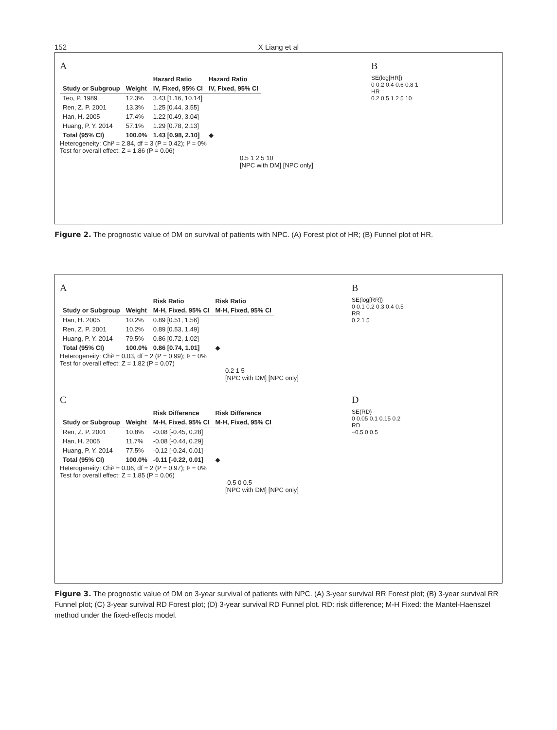152
X Liang et al
A
| | | Hazard Ratio | Hazard Ratio |
| --- | --- | --- | --- |
| Study or Subgroup | Weight | IV, Fixed, 95% CI | IV, Fixed, 95% CI |
| Teo, P. 1989 | 12.3% | 3.43 [1.16, 10.14] | |
| Ren, Z. P. 2001 | 13.3% | 1.25 [0.44, 3.55] | |
| Han, H. 2005 | 17.4% | 1.22 [0.49, 3.04] | |
| Huang, P. Y. 2014 | 57.1% | 1.29 [0.78, 2.13] | |
| Total (95% CI) | 100.0% | 1.43 [0.98, 2.10] | ◆ |
Heterogeneity: Chi² = 2.84, df = 3 (P = 0.42); I² = 0%
Test for overall effect: Z = 1.86 (P = 0.06)
0.5 1 2 5 10
[NPC with DM] [NPC only]
B
SE(log[HR])
0 0.2 0.4 0.6 0.8 1
HR
0.2 0.5 1 2 5 10
Figure 2. The prognostic value of DM on survival of patients with NPC. (A) Forest plot of HR; (B) Funnel plot of HR.
A
| | | Risk Ratio | Risk Ratio |
| --- | --- | --- | --- |
| Study or Subgroup | Weight | M-H, Fixed, 95% CI | M-H, Fixed, 95% CI |
| Han, H. 2005 | 10.2% | 0.89 [0.51, 1.56] | |
| Ren, Z. P. 2001 | 10.2% | 0.89 [0.53, 1.49] | |
| Huang, P. Y. 2014 | 79.5% | 0.86 [0.72, 1.02] | |
| Total (95% CI) | 100.0% | 0.86 [0.74, 1.01] | ◆ |
Heterogeneity: Chi² = 0.03, df = 2 (P = 0.99); I² = 0%
Test for overall effect: Z = 1.82 (P = 0.07)
0.2 1 5
[NPC with DM] [NPC only]
B
SE(log[RR])
0 0.1 0.2 0.3 0.4 0.5
RR
0.2 1 5
C
| | | Risk Difference | Risk Difference |
| --- | --- | --- | --- |
| Study or Subgroup | Weight | M-H, Fixed, 95% CI | M-H, Fixed, 95% CI |
| Ren, Z. P. 2001 | 10.8% | -0.08 [-0.45, 0.28] | |
| Han, H. 2005 | 11.7% | -0.08 [-0.44, 0.29] | |
| Huang, P. Y. 2014 | 77.5% | -0.12 [-0.24, 0.01] | |
| Total (95% CI) | 100.0% | -0.11 [-0.22, 0.01] | ◆ |
Heterogeneity: Chi² = 0.06, df = 2 (P = 0.97); I² = 0%
Test for overall effect: Z = 1.85 (P = 0.06)
-0.5 0 0.5
[NPC with DM] [NPC only]
D
SE(RD)
0 0.05 0.1 0.15 0.2
RD
−0.5 0 0.5
Figure 3. The prognostic value of DM on 3-year survival of patients with NPC. (A) 3-year survival RR Forest plot; (B) 3-year survival RR Funnel plot; (C) 3-year survival RD Forest plot; (D) 3-year survival RD Funnel plot. RD: risk difference; M-H Fixed: the Mantel-Haenszel method under the fixed-effects model.